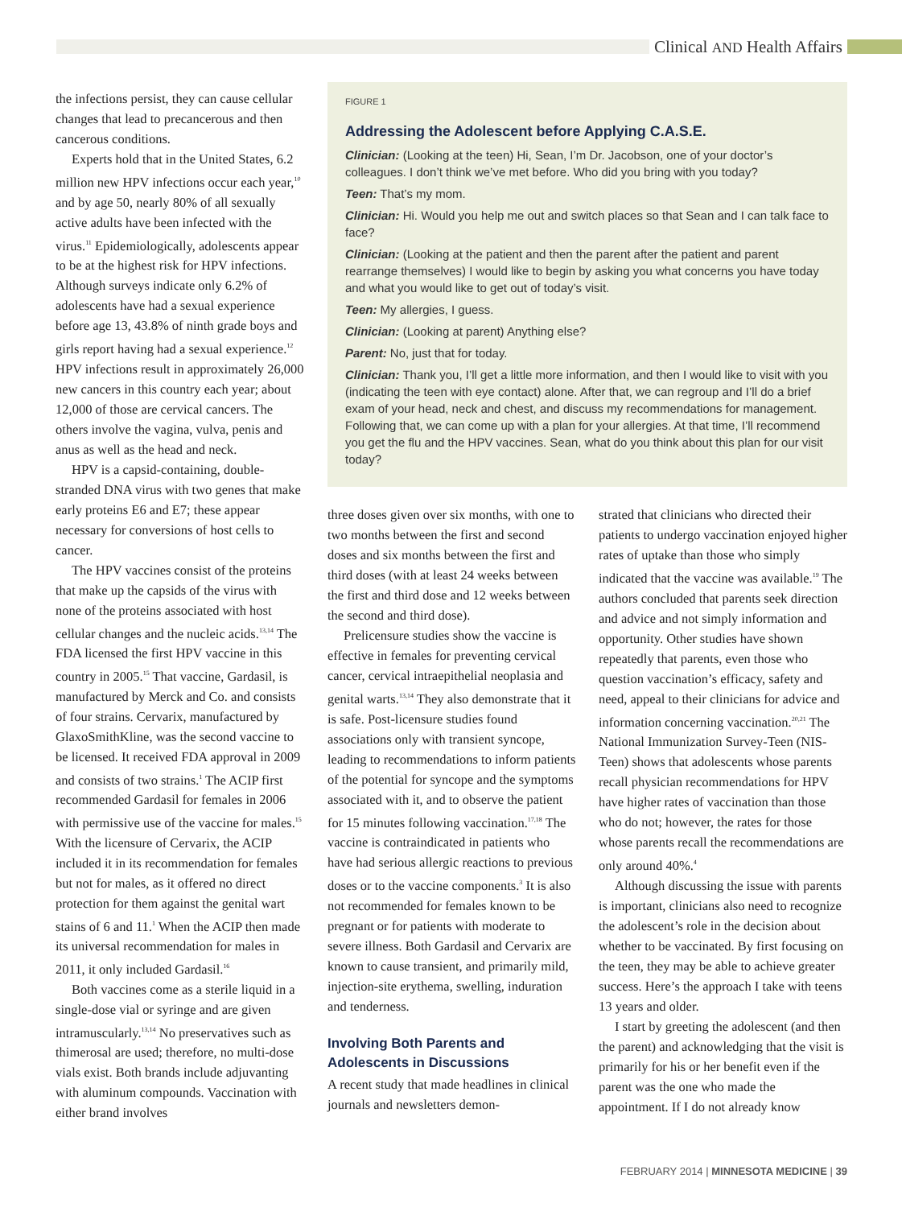Clinical AND Health Affairs
the infections persist, they can cause cellular changes that lead to precancerous and then cancerous conditions.
Experts hold that in the United States, 6.2 million new HPV infections occur each year,<sup>10</sup> and by age 50, nearly 80% of all sexually active adults have been infected with the virus.<sup>11</sup> Epidemiologically, adolescents appear to be at the highest risk for HPV infections. Although surveys indicate only 6.2% of adolescents have had a sexual experience before age 13, 43.8% of ninth grade boys and girls report having had a sexual experience.<sup>12</sup> HPV infections result in approximately 26,000 new cancers in this country each year; about 12,000 of those are cervical cancers. The others involve the vagina, vulva, penis and anus as well as the head and neck.
HPV is a capsid-containing, double-stranded DNA virus with two genes that make early proteins E6 and E7; these appear necessary for conversions of host cells to cancer.
The HPV vaccines consist of the proteins that make up the capsids of the virus with none of the proteins associated with host cellular changes and the nucleic acids.<sup>13,14</sup> The FDA licensed the first HPV vaccine in this country in 2005.<sup>15</sup> That vaccine, Gardasil, is manufactured by Merck and Co. and consists of four strains. Cervarix, manufactured by GlaxoSmithKline, was the second vaccine to be licensed. It received FDA approval in 2009 and consists of two strains.<sup>1</sup> The ACIP first recommended Gardasil for females in 2006 with permissive use of the vaccine for males.<sup>15</sup> With the licensure of Cervarix, the ACIP included it in its recommendation for females but not for males, as it offered no direct protection for them against the genital wart stains of 6 and 11.<sup>1</sup> When the ACIP then made its universal recommendation for males in 2011, it only included Gardasil.<sup>16</sup>
Both vaccines come as a sterile liquid in a single-dose vial or syringe and are given intramuscularly.<sup>13,14</sup> No preservatives such as thimerosal are used; therefore, no multi-dose vials exist. Both brands include adjuvanting with aluminum compounds. Vaccination with either brand involves
FIGURE 1
Addressing the Adolescent before Applying C.A.S.E.
Clinician: (Looking at the teen) Hi, Sean, I’m Dr. Jacobson, one of your doctor’s colleagues. I don’t think we’ve met before. Who did you bring with you today?
Teen: That’s my mom.
Clinician: Hi. Would you help me out and switch places so that Sean and I can talk face to face?
Clinician: (Looking at the patient and then the parent after the patient and parent rearrange themselves) I would like to begin by asking you what concerns you have today and what you would like to get out of today’s visit.
Teen: My allergies, I guess.
Clinician: (Looking at parent) Anything else?
Parent: No, just that for today.
Clinician: Thank you, I’ll get a little more information, and then I would like to visit with you (indicating the teen with eye contact) alone. After that, we can regroup and I’ll do a brief exam of your head, neck and chest, and discuss my recommendations for management. Following that, we can come up with a plan for your allergies. At that time, I’ll recommend you get the flu and the HPV vaccines. Sean, what do you think about this plan for our visit today?
three doses given over six months, with one to two months between the first and second doses and six months between the first and third doses (with at least 24 weeks between the first and third dose and 12 weeks between the second and third dose).
Prelicensure studies show the vaccine is effective in females for preventing cervical cancer, cervical intraepithelial neoplasia and genital warts.<sup>13,14</sup> They also demonstrate that it is safe. Post-licensure studies found associations only with transient syncope, leading to recommendations to inform patients of the potential for syncope and the symptoms associated with it, and to observe the patient for 15 minutes following vaccination.<sup>17,18</sup> The vaccine is contraindicated in patients who have had serious allergic reactions to previous doses or to the vaccine components.<sup>3</sup> It is also not recommended for females known to be pregnant or for patients with moderate to severe illness. Both Gardasil and Cervarix are known to cause transient, and primarily mild, injection-site erythema, swelling, induration and tenderness.
Involving Both Parents and Adolescents in Discussions
A recent study that made headlines in clinical journals and newsletters demon-
strated that clinicians who directed their patients to undergo vaccination enjoyed higher rates of uptake than those who simply indicated that the vaccine was available.<sup>19</sup> The authors concluded that parents seek direction and advice and not simply information and opportunity. Other studies have shown repeatedly that parents, even those who question vaccination’s efficacy, safety and need, appeal to their clinicians for advice and information concerning vaccination.<sup>20,21</sup> The National Immunization Survey-Teen (NIS-Teen) shows that adolescents whose parents recall physician recommendations for HPV have higher rates of vaccination than those who do not; however, the rates for those whose parents recall the recommendations are only around 40%.<sup>4</sup>
Although discussing the issue with parents is important, clinicians also need to recognize the adolescent’s role in the decision about whether to be vaccinated. By first focusing on the teen, they may be able to achieve greater success. Here’s the approach I take with teens 13 years and older.
I start by greeting the adolescent (and then the parent) and acknowledging that the visit is primarily for his or her benefit even if the parent was the one who made the appointment. If I do not already know
FEBRUARY 2014 | MINNESOTA MEDICINE | 39